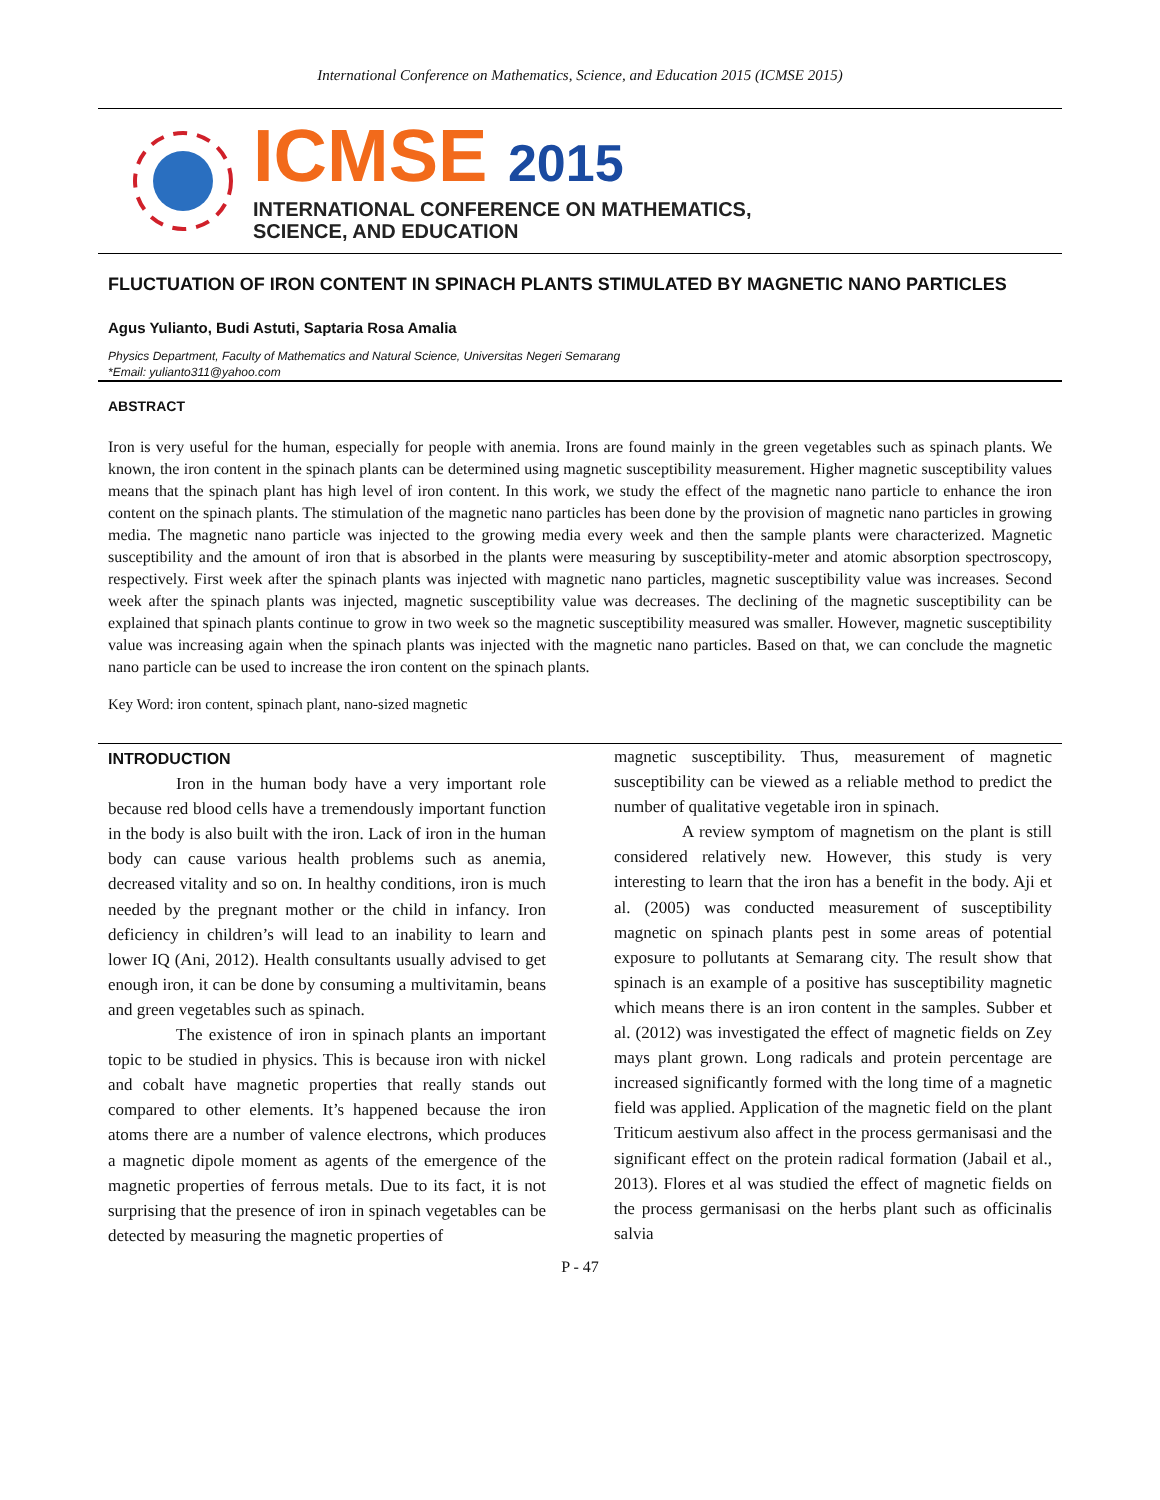International Conference on Mathematics, Science, and Education 2015 (ICMSE 2015)
ICMSE 2015
INTERNATIONAL CONFERENCE ON MATHEMATICS,
SCIENCE, AND EDUCATION
FLUCTUATION OF IRON CONTENT IN SPINACH PLANTS STIMULATED BY MAGNETIC NANO PARTICLES
Agus Yulianto, Budi Astuti, Saptaria Rosa Amalia
Physics Department, Faculty of Mathematics and Natural Science, Universitas Negeri Semarang
*Email: yulianto311@yahoo.com
ABSTRACT
Iron is very useful for the human, especially for people with anemia. Irons are found mainly in the green vegetables such as spinach plants. We known, the iron content in the spinach plants can be determined using magnetic susceptibility measurement. Higher magnetic susceptibility values means that the spinach plant has high level of iron content. In this work, we study the effect of the magnetic nano particle to enhance the iron content on the spinach plants. The stimulation of the magnetic nano particles has been done by the provision of magnetic nano particles in growing media. The magnetic nano particle was injected to the growing media every week and then the sample plants were characterized. Magnetic susceptibility and the amount of iron that is absorbed in the plants were measuring by susceptibility-meter and atomic absorption spectroscopy, respectively. First week after the spinach plants was injected with magnetic nano particles, magnetic susceptibility value was increases. Second week after the spinach plants was injected, magnetic susceptibility value was decreases. The declining of the magnetic susceptibility can be explained that spinach plants continue to grow in two week so the magnetic susceptibility measured was smaller. However, magnetic susceptibility value was increasing again when the spinach plants was injected with the magnetic nano particles. Based on that, we can conclude the magnetic nano particle can be used to increase the iron content on the spinach plants.
Key Word: iron content, spinach plant, nano-sized magnetic
INTRODUCTION
Iron in the human body have a very important role because red blood cells have a tremendously important function in the body is also built with the iron. Lack of iron in the human body can cause various health problems such as anemia, decreased vitality and so on. In healthy conditions, iron is much needed by the pregnant mother or the child in infancy. Iron deficiency in children’s will lead to an inability to learn and lower IQ (Ani, 2012). Health consultants usually advised to get enough iron, it can be done by consuming a multivitamin, beans and green vegetables such as spinach.
The existence of iron in spinach plants an important topic to be studied in physics. This is because iron with nickel and cobalt have magnetic properties that really stands out compared to other elements. It’s happened because the iron atoms there are a number of valence electrons, which produces a magnetic dipole moment as agents of the emergence of the magnetic properties of ferrous metals. Due to its fact, it is not surprising that the presence of iron in spinach vegetables can be detected by measuring the magnetic properties of
magnetic susceptibility. Thus, measurement of magnetic susceptibility can be viewed as a reliable method to predict the number of qualitative vegetable iron in spinach.
A review symptom of magnetism on the plant is still considered relatively new. However, this study is very interesting to learn that the iron has a benefit in the body. Aji et al. (2005) was conducted measurement of susceptibility magnetic on spinach plants pest in some areas of potential exposure to pollutants at Semarang city. The result show that spinach is an example of a positive has susceptibility magnetic which means there is an iron content in the samples. Subber et al. (2012) was investigated the effect of magnetic fields on Zey mays plant grown. Long radicals and protein percentage are increased significantly formed with the long time of a magnetic field was applied. Application of the magnetic field on the plant Triticum aestivum also affect in the process germanisasi and the significant effect on the protein radical formation (Jabail et al., 2013). Flores et al was studied the effect of magnetic fields on the process germanisasi on the herbs plant such as officinalis salvia
P - 47